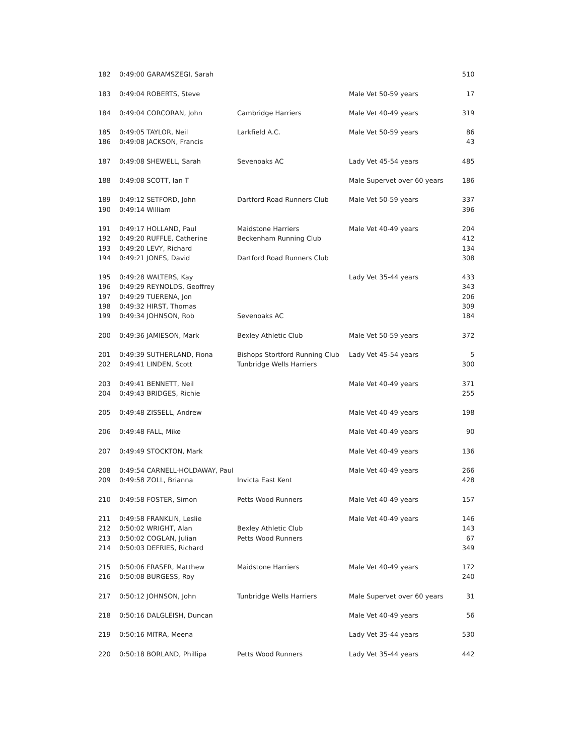| 182 | 0:49:00 GARAMSZEGI, Sarah | | | 510 |
| 183 | 0:49:04 ROBERTS, Steve | | Male Vet 50-59 years | 17 |
| 184 | 0:49:04 CORCORAN, John | Cambridge Harriers | Male Vet 40-49 years | 319 |
| 185 | 0:49:05 TAYLOR, Neil | Larkfield A.C. | Male Vet 50-59 years | 86 |
| 186 | 0:49:08 JACKSON, Francis | | | 43 |
| 187 | 0:49:08 SHEWELL, Sarah | Sevenoaks AC | Lady Vet 45-54 years | 485 |
| 188 | 0:49:08 SCOTT, Ian T | | Male Supervet over 60 years | 186 |
| 189 | 0:49:12 SETFORD, John | Dartford Road Runners Club | Male Vet 50-59 years | 337 |
| 190 | 0:49:14 William | | | 396 |
| 191 | 0:49:17 HOLLAND, Paul | Maidstone Harriers | Male Vet 40-49 years | 204 |
| 192 | 0:49:20 RUFFLE, Catherine | Beckenham Running Club | | 412 |
| 193 | 0:49:20 LEVY, Richard | | | 134 |
| 194 | 0:49:21 JONES, David | Dartford Road Runners Club | | 308 |
| 195 | 0:49:28 WALTERS, Kay | | Lady Vet 35-44 years | 433 |
| 196 | 0:49:29 REYNOLDS, Geoffrey | | | 343 |
| 197 | 0:49:29 TUERENA, Jon | | | 206 |
| 198 | 0:49:32 HIRST, Thomas | | | 309 |
| 199 | 0:49:34 JOHNSON, Rob | Sevenoaks AC | | 184 |
| 200 | 0:49:36 JAMIESON, Mark | Bexley Athletic Club | Male Vet 50-59 years | 372 |
| 201 | 0:49:39 SUTHERLAND, Fiona | Bishops Stortford Running Club | Lady Vet 45-54 years | 5 |
| 202 | 0:49:41 LINDEN, Scott | Tunbridge Wells Harriers | | 300 |
| 203 | 0:49:41 BENNETT, Neil | | Male Vet 40-49 years | 371 |
| 204 | 0:49:43 BRIDGES, Richie | | | 255 |
| 205 | 0:49:48 ZISSELL, Andrew | | Male Vet 40-49 years | 198 |
| 206 | 0:49:48 FALL, Mike | | Male Vet 40-49 years | 90 |
| 207 | 0:49:49 STOCKTON, Mark | | Male Vet 40-49 years | 136 |
| 208 | 0:49:54 CARNELL-HOLDAWAY, Paul | | Male Vet 40-49 years | 266 |
| 209 | 0:49:58 ZOLL, Brianna | Invicta East Kent | | 428 |
| 210 | 0:49:58 FOSTER, Simon | Petts Wood Runners | Male Vet 40-49 years | 157 |
| 211 | 0:49:58 FRANKLIN, Leslie | | Male Vet 40-49 years | 146 |
| 212 | 0:50:02 WRIGHT, Alan | Bexley Athletic Club | | 143 |
| 213 | 0:50:02 COGLAN, Julian | Petts Wood Runners | | 67 |
| 214 | 0:50:03 DEFRIES, Richard | | | 349 |
| 215 | 0:50:06 FRASER, Matthew | Maidstone Harriers | Male Vet 40-49 years | 172 |
| 216 | 0:50:08 BURGESS, Roy | | | 240 |
| 217 | 0:50:12 JOHNSON, John | Tunbridge Wells Harriers | Male Supervet over 60 years | 31 |
| 218 | 0:50:16 DALGLEISH, Duncan | | Male Vet 40-49 years | 56 |
| 219 | 0:50:16 MITRA, Meena | | Lady Vet 35-44 years | 530 |
| 220 | 0:50:18 BORLAND, Phillipa | Petts Wood Runners | Lady Vet 35-44 years | 442 |